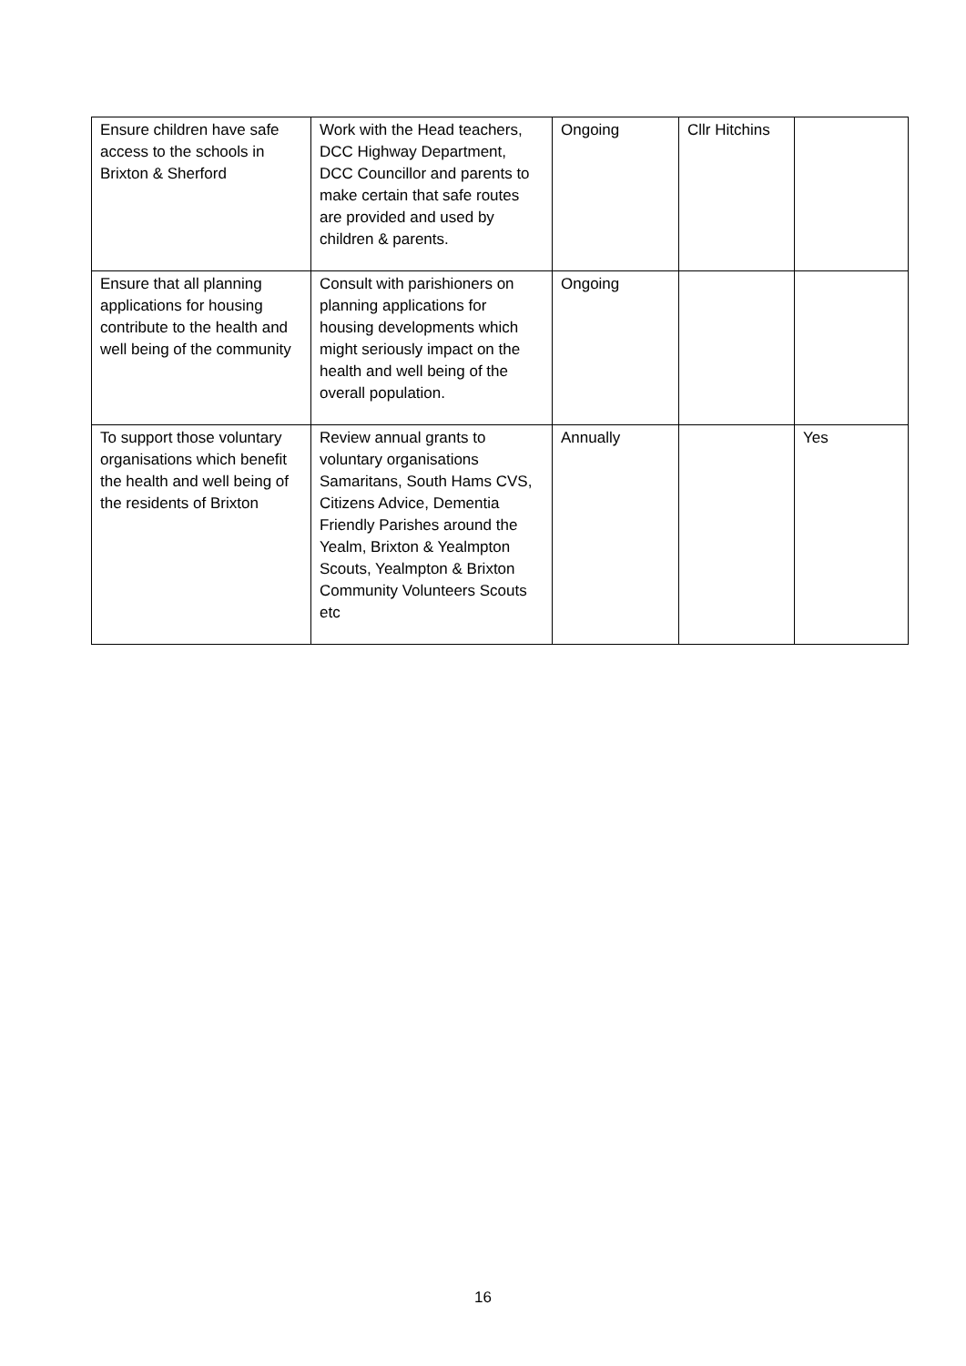| Ensure children have safe access to the schools in Brixton & Sherford | Work with the Head teachers, DCC Highway Department, DCC Councillor and parents to make certain that safe routes are provided and used by children & parents. | Ongoing | Cllr Hitchins | |
| Ensure that all planning applications for housing contribute to the health and well being of the community | Consult with parishioners on planning applications for housing developments which might seriously impact on the health and well being of the overall population. | Ongoing | | |
| To support those voluntary organisations which benefit the health and well being of the residents of Brixton | Review annual grants to voluntary organisations Samaritans, South Hams CVS, Citizens Advice, Dementia Friendly Parishes around the Yealm, Brixton & Yealmpton Scouts, Yealmpton & Brixton Community Volunteers Scouts etc | Annually | | Yes |
16